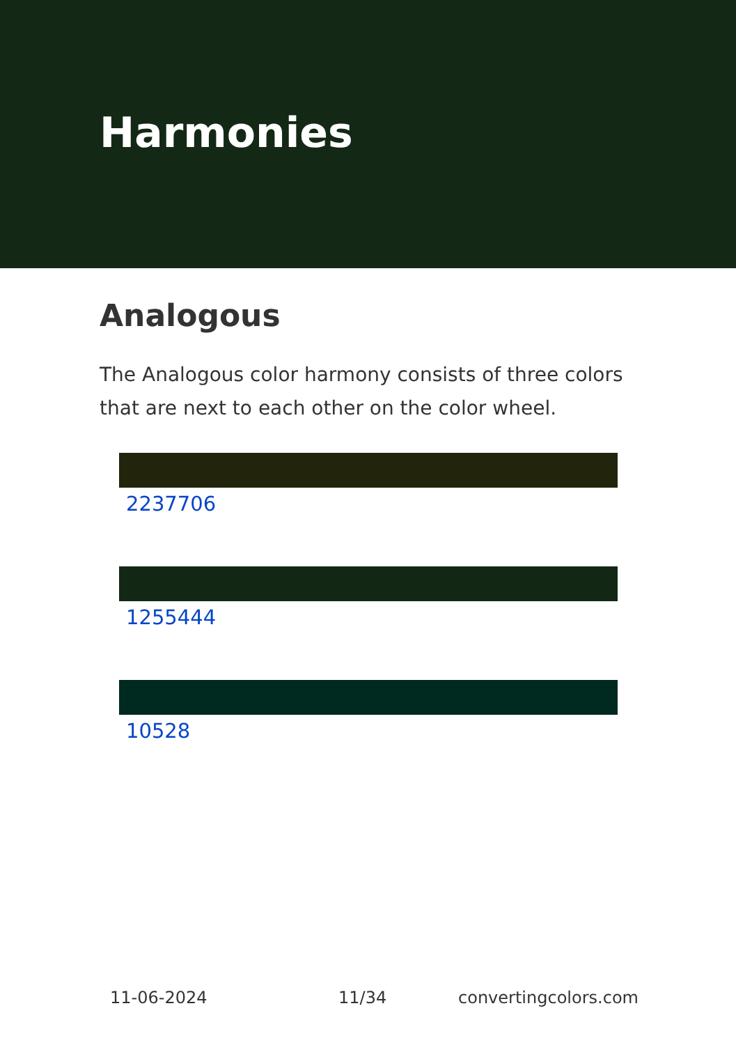Harmonies
Analogous
The Analogous color harmony consists of three colors that are next to each other on the color wheel.
2237706
1255444
10528
11-06-2024 11/34 convertingcolors.com